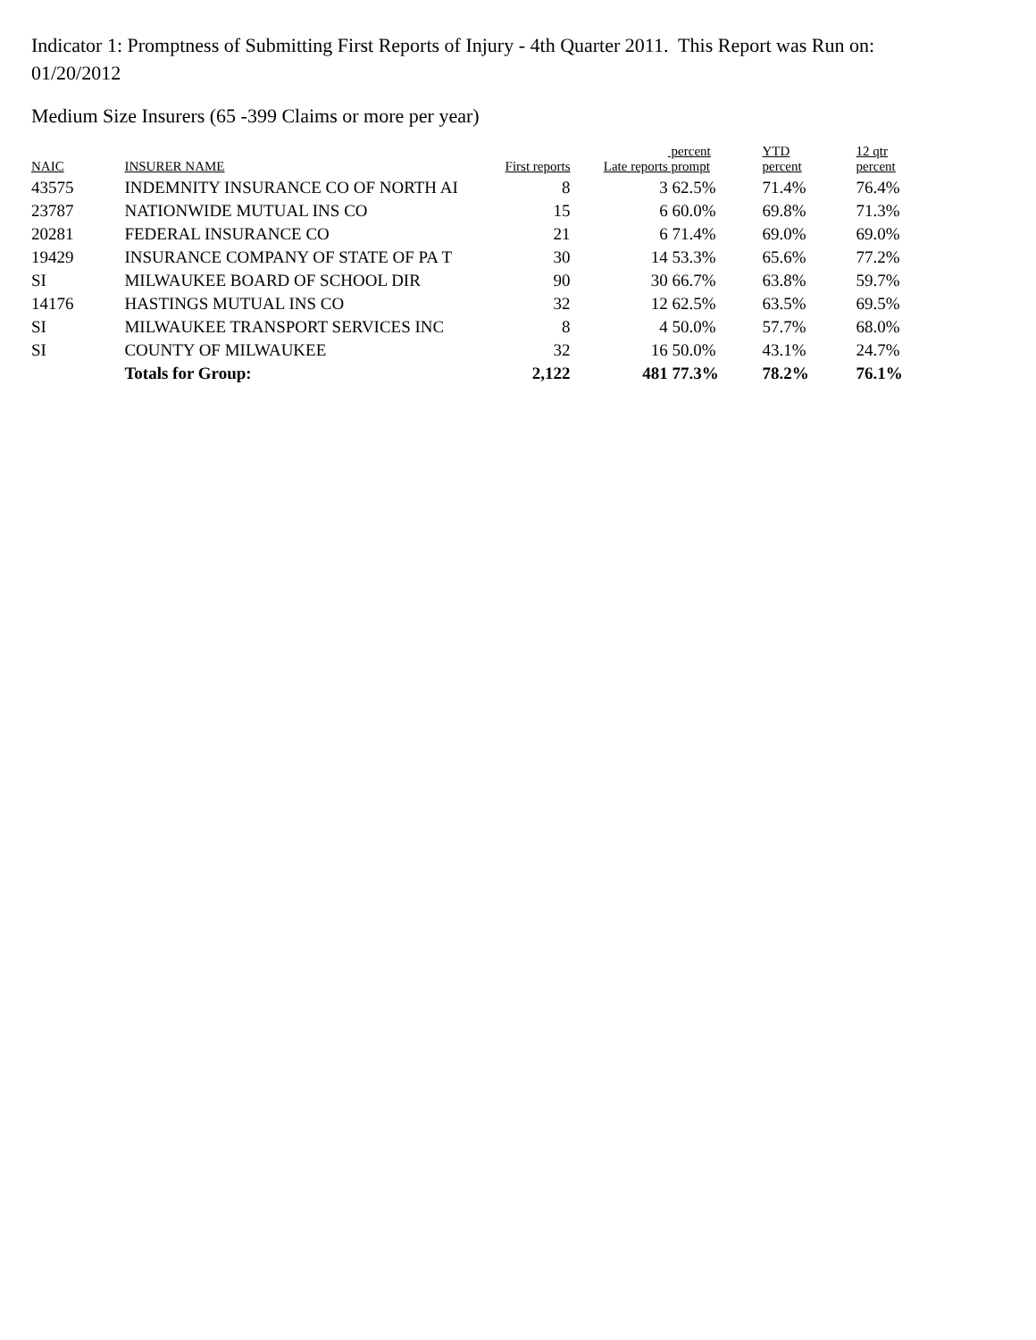Indicator 1: Promptness of Submitting First Reports of Injury - 4th Quarter 2011. This Report was Run on: 01/20/2012
Medium Size Insurers (65 -399 Claims or more per year)
| NAIC | INSURER NAME | First reports | Late reports | percent prompt | YTD percent | 12 qtr percent |
| --- | --- | --- | --- | --- | --- | --- |
| 43575 | INDEMNITY INSURANCE CO OF NORTH AI | 8 | 3 | 62.5% | 71.4% | 76.4% |
| 23787 | NATIONWIDE MUTUAL INS CO | 15 | 6 | 60.0% | 69.8% | 71.3% |
| 20281 | FEDERAL INSURANCE CO | 21 | 6 | 71.4% | 69.0% | 69.0% |
| 19429 | INSURANCE COMPANY OF STATE OF PA T | 30 | 14 | 53.3% | 65.6% | 77.2% |
| SI | MILWAUKEE BOARD OF SCHOOL DIR | 90 | 30 | 66.7% | 63.8% | 59.7% |
| 14176 | HASTINGS MUTUAL INS CO | 32 | 12 | 62.5% | 63.5% | 69.5% |
| SI | MILWAUKEE TRANSPORT SERVICES INC | 8 | 4 | 50.0% | 57.7% | 68.0% |
| SI | COUNTY OF MILWAUKEE | 32 | 16 | 50.0% | 43.1% | 24.7% |
| | Totals for Group: | 2,122 | 481 | 77.3% | 78.2% | 76.1% |